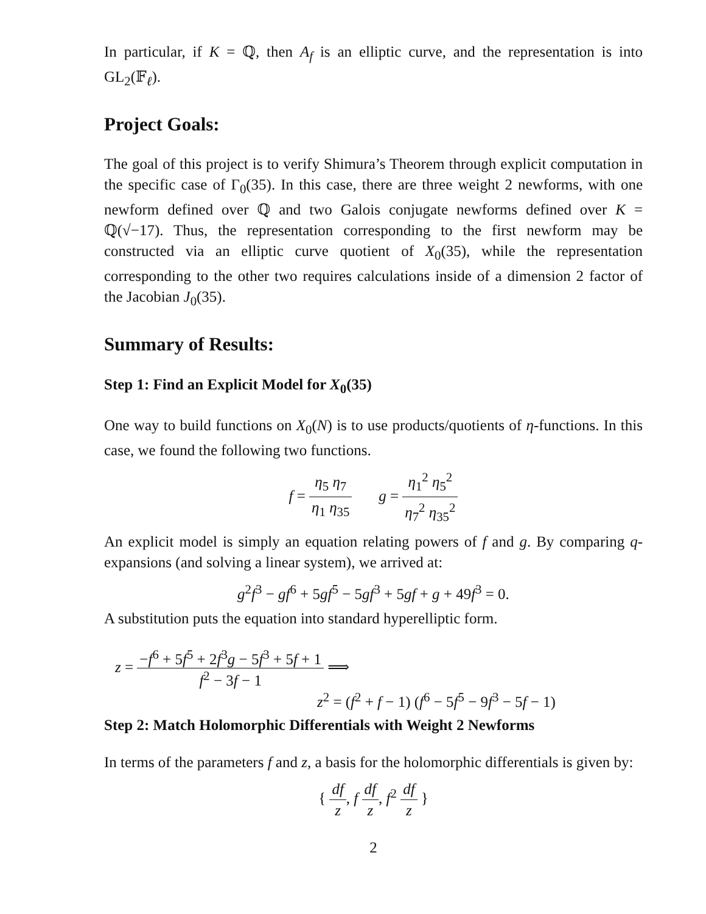In particular, if K = ℚ, then A<sub>f</sub> is an elliptic curve, and the representation is into GL<sub>2</sub>(𝔽<sub>ℓ</sub>).
Project Goals:
The goal of this project is to verify Shimura’s Theorem through explicit computation in the specific case of Γ<sub>0</sub>(35). In this case, there are three weight 2 newforms, with one newform defined over ℚ and two Galois conjugate newforms defined over K = ℚ(√−17). Thus, the representation corresponding to the first newform may be constructed via an elliptic curve quotient of X<sub>0</sub>(35), while the representation corresponding to the other two requires calculations inside of a dimension 2 factor of the Jacobian J<sub>0</sub>(35).
Summary of Results:
Step 1: Find an Explicit Model for X<sub>0</sub>(35)
One way to build functions on X<sub>0</sub>(N) is to use products/quotients of η-functions. In this case, we found the following two functions.
f = η<sub>5</sub> η<sub>7</sub> η<sub>1</sub> η<sub>35</sub> g = η<sub>1</sub><sup>2</sup> η<sub>5</sub><sup>2</sup> η<sub>7</sub><sup>2</sup> η<sub>35</sub><sup>2</sup>
An explicit model is simply an equation relating powers of f and g. By comparing q-expansions (and solving a linear system), we arrived at:
g<sup>2</sup>f<sup>3</sup> − gf<sup>6</sup> + 5gf<sup>5</sup> − 5gf<sup>3</sup> + 5gf + g + 49f<sup>3</sup> = 0.
A substitution puts the equation into standard hyperelliptic form.
z = −f<sup>6</sup> + 5f<sup>5</sup> + 2f<sup>3</sup>g − 5f<sup>3</sup> + 5f + 1 f<sup>2</sup> − 3f − 1 ⟹
z<sup>2</sup> = (f<sup>2</sup> + f − 1) (f<sup>6</sup> − 5f<sup>5</sup> − 9f<sup>3</sup> − 5f − 1)
Step 2: Match Holomorphic Differentials with Weight 2 Newforms
In terms of the parameters f and z, a basis for the holomorphic differentials is given by:
{ df z, f df z, f<sup>2</sup> df z }
2